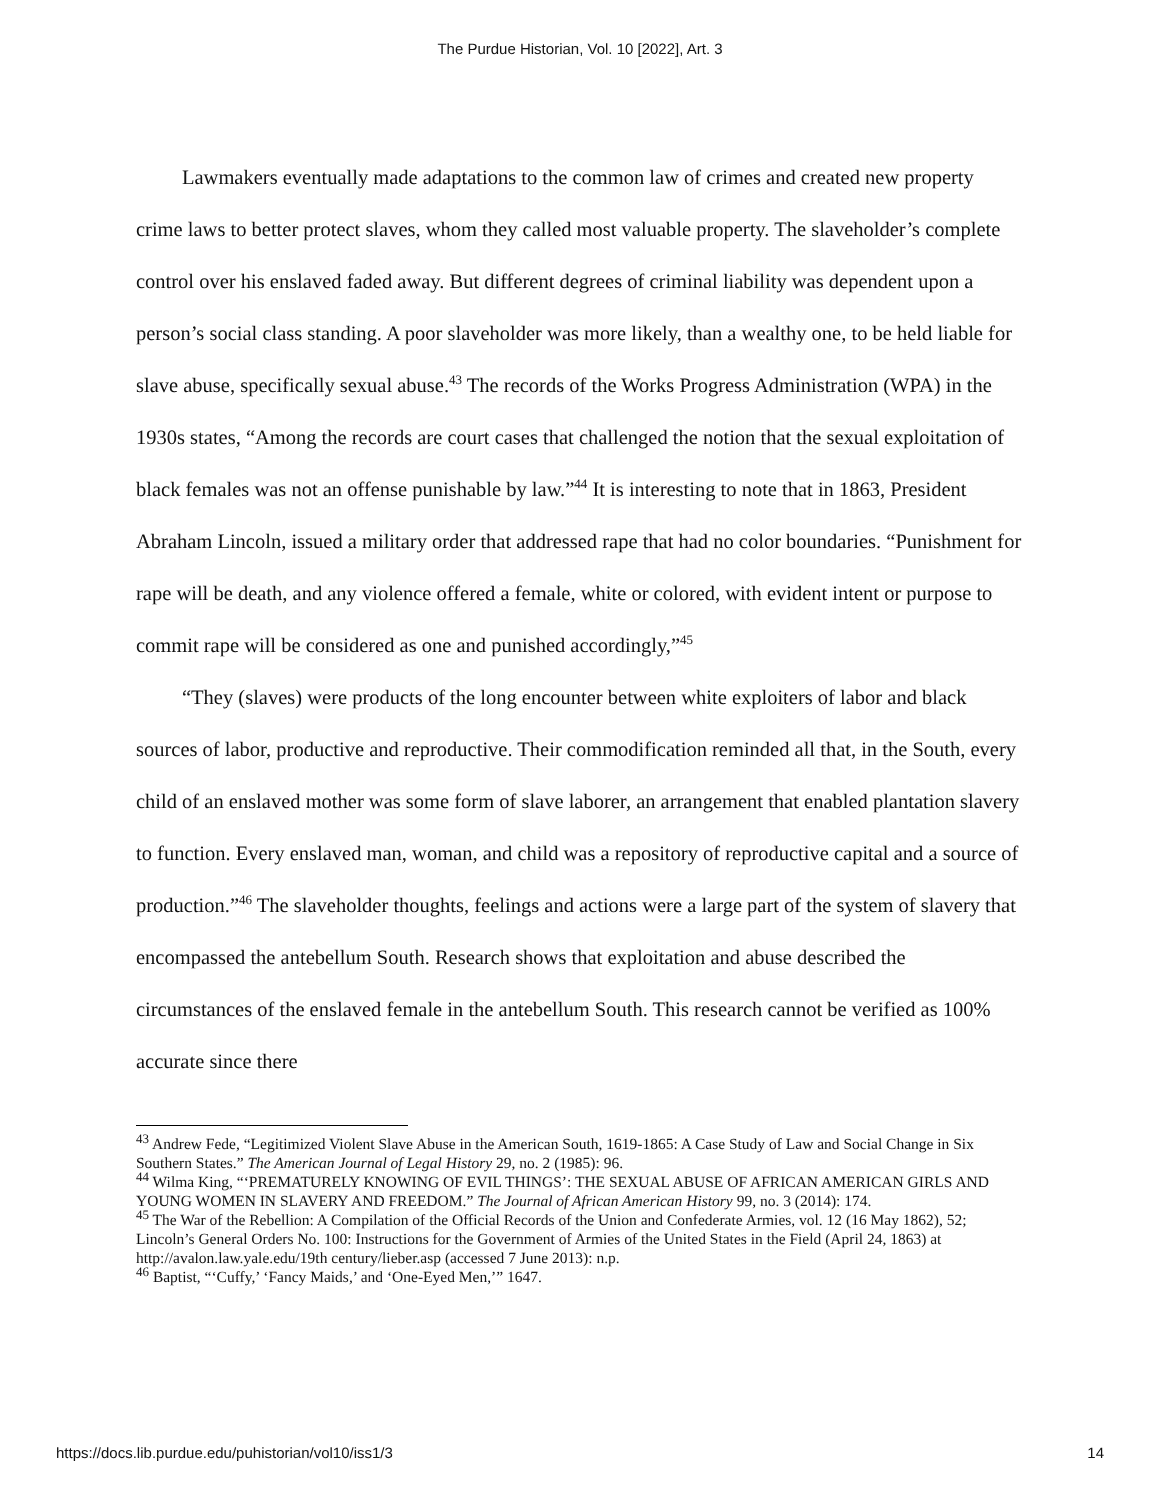The Purdue Historian, Vol. 10 [2022], Art. 3
Lawmakers eventually made adaptations to the common law of crimes and created new property crime laws to better protect slaves, whom they called most valuable property. The slaveholder’s complete control over his enslaved faded away. But different degrees of criminal liability was dependent upon a person’s social class standing. A poor slaveholder was more likely, than a wealthy one, to be held liable for slave abuse, specifically sexual abuse.<sup>43</sup> The records of the Works Progress Administration (WPA) in the 1930s states, “Among the records are court cases that challenged the notion that the sexual exploitation of black females was not an offense punishable by law.”<sup>44</sup> It is interesting to note that in 1863, President Abraham Lincoln, issued a military order that addressed rape that had no color boundaries. “Punishment for rape will be death, and any violence offered a female, white or colored, with evident intent or purpose to commit rape will be considered as one and punished accordingly,”<sup>45</sup>
“They (slaves) were products of the long encounter between white exploiters of labor and black sources of labor, productive and reproductive. Their commodification reminded all that, in the South, every child of an enslaved mother was some form of slave laborer, an arrangement that enabled plantation slavery to function. Every enslaved man, woman, and child was a repository of reproductive capital and a source of production.”<sup>46</sup> The slaveholder thoughts, feelings and actions were a large part of the system of slavery that encompassed the antebellum South. Research shows that exploitation and abuse described the circumstances of the enslaved female in the antebellum South. This research cannot be verified as 100% accurate since there
<sup>43</sup> Andrew Fede, “Legitimized Violent Slave Abuse in the American South, 1619-1865: A Case Study of Law and Social Change in Six Southern States.” The American Journal of Legal History 29, no. 2 (1985): 96.
<sup>44</sup> Wilma King, “‘PREMATURELY KNOWING OF EVIL THINGS’: THE SEXUAL ABUSE OF AFRICAN AMERICAN GIRLS AND YOUNG WOMEN IN SLAVERY AND FREEDOM.” The Journal of African American History 99, no. 3 (2014): 174.
<sup>45</sup> The War of the Rebellion: A Compilation of the Official Records of the Union and Confederate Armies, vol. 12 (16 May 1862), 52; Lincoln’s General Orders No. 100: Instructions for the Government of Armies of the United States in the Field (April 24, 1863) at http://avalon.law.yale.edu/19th century/lieber.asp (accessed 7 June 2013): n.p.
<sup>46</sup> Baptist, “‘Cuffy,’ ‘Fancy Maids,’ and ‘One-Eyed Men,’” 1647.
https://docs.lib.purdue.edu/puhistorian/vol10/iss1/3 14